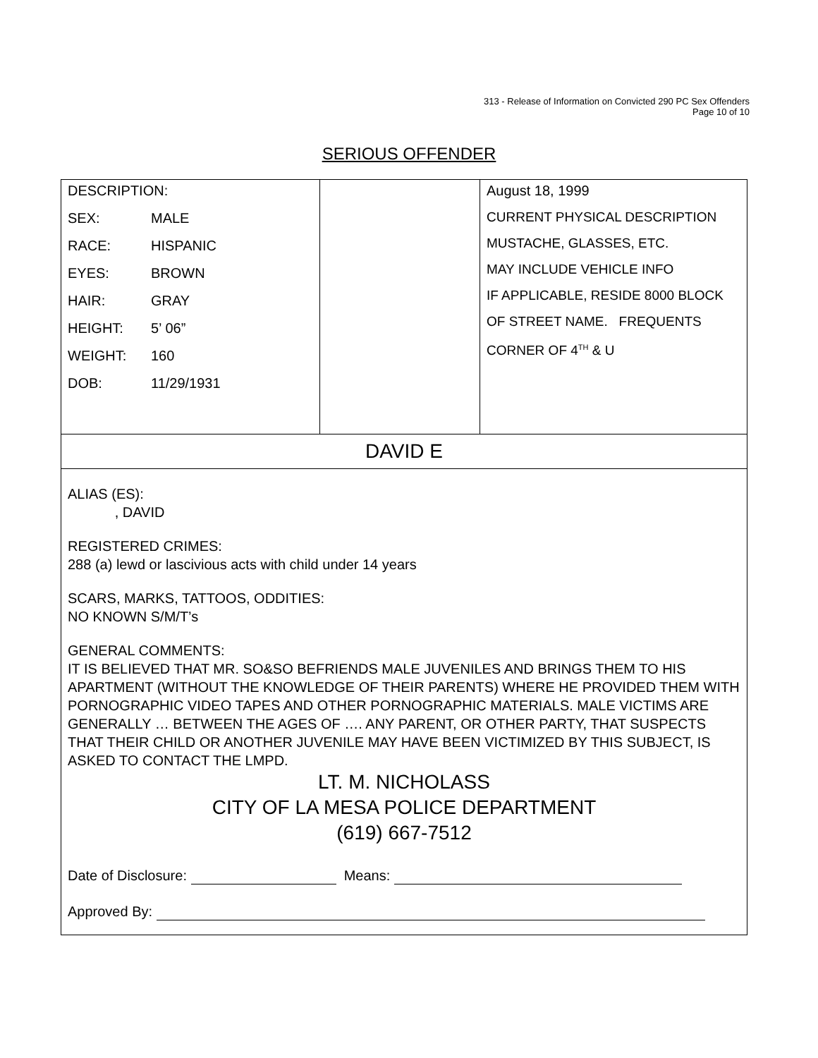313 - Release of Information on Convicted 290 PC Sex Offenders
Page 10 of 10
SERIOUS OFFENDER
| DESCRIPTION: SEX: MALE RACE: HISPANIC EYES: BROWN HAIR: GRAY HEIGHT: 5’ 06” WEIGHT: 160 DOB: 11/29/1931 | | August 18, 1999 CURRENT PHYSICAL DESCRIPTION MUSTACHE, GLASSES, ETC. MAY INCLUDE VEHICLE INFO IF APPLICABLE, RESIDE 8000 BLOCK OF STREET NAME. FREQUENTS CORNER OF 4<sup>TH</sup> & U |
DAVID E
ALIAS (ES):
, DAVID
REGISTERED CRIMES:
288 (a) lewd or lascivious acts with child under 14 years
SCARS, MARKS, TATTOOS, ODDITIES:
NO KNOWN S/M/T’s
GENERAL COMMENTS:
IT IS BELIEVED THAT MR. SO&SO BEFRIENDS MALE JUVENILES AND BRINGS THEM TO HIS APARTMENT (WITHOUT THE KNOWLEDGE OF THEIR PARENTS) WHERE HE PROVIDED THEM WITH PORNOGRAPHIC VIDEO TAPES AND OTHER PORNOGRAPHIC MATERIALS. MALE VICTIMS ARE GENERALLY … BETWEEN THE AGES OF …. ANY PARENT, OR OTHER PARTY, THAT SUSPECTS THAT THEIR CHILD OR ANOTHER JUVENILE MAY HAVE BEEN VICTIMIZED BY THIS SUBJECT, IS ASKED TO CONTACT THE LMPD.
LT. M. NICHOLASS
CITY OF LA MESA POLICE DEPARTMENT
(619) 667-7512
Date of Disclosure: Means:
Approved By: